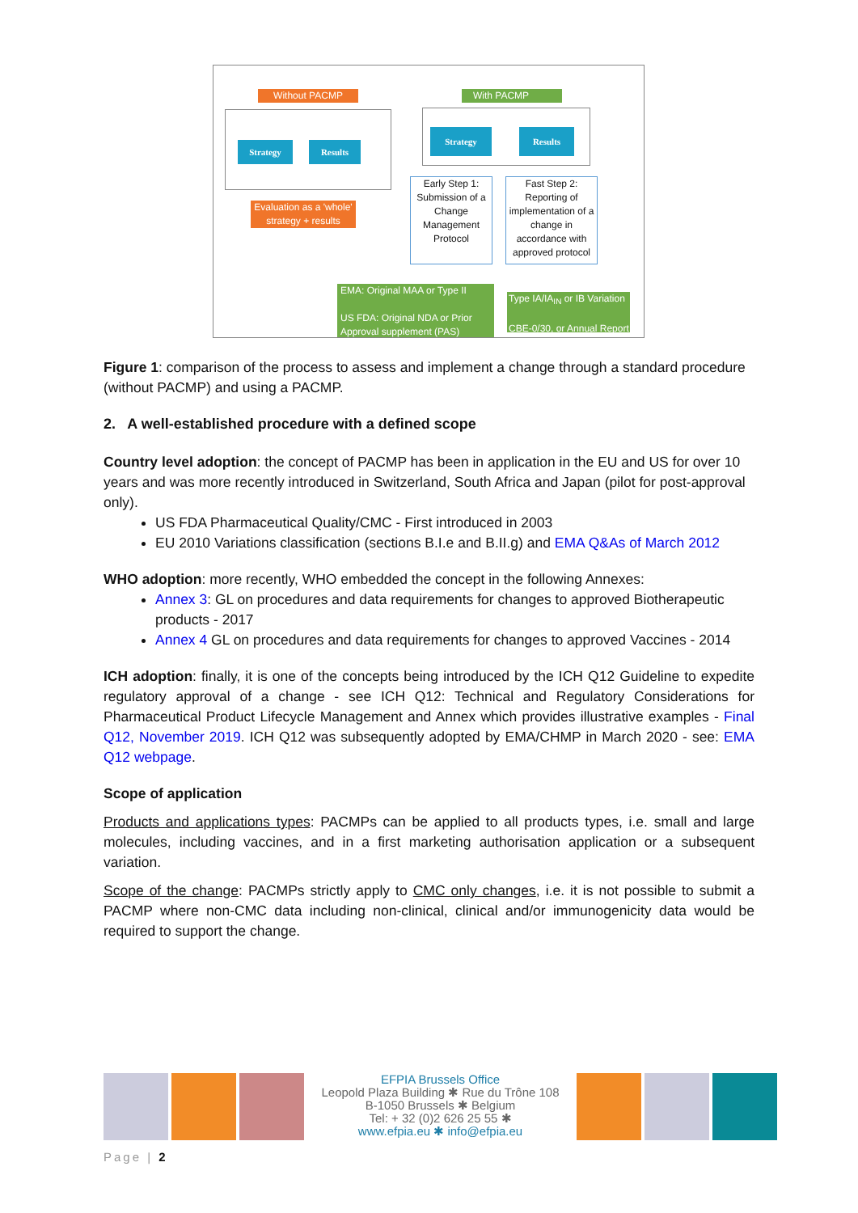Without PACMP With PACMP
Strategy Results
Strategy Results
Evaluation as a 'whole' strategy + results
Early Step 1: Submission of a Change Management Protocol
Fast Step 2: Reporting of implementation of a change in accordance with approved protocol
EMA: Original MAA or Type II
US FDA: Original NDA or Prior Approval supplement (PAS)
Type IA/IA<sub>IN</sub> or IB Variation
CBE-0/30, or Annual Report
Figure 1: comparison of the process to assess and implement a change through a standard procedure (without PACMP) and using a PACMP.
2. A well-established procedure with a defined scope
Country level adoption: the concept of PACMP has been in application in the EU and US for over 10 years and was more recently introduced in Switzerland, South Africa and Japan (pilot for post-approval only).
US FDA Pharmaceutical Quality/CMC - First introduced in 2003
EU 2010 Variations classification (sections B.I.e and B.II.g) and EMA Q&As of March 2012
WHO adoption: more recently, WHO embedded the concept in the following Annexes:
Annex 3: GL on procedures and data requirements for changes to approved Biotherapeutic products - 2017
Annex 4 GL on procedures and data requirements for changes to approved Vaccines - 2014
ICH adoption: finally, it is one of the concepts being introduced by the ICH Q12 Guideline to expedite regulatory approval of a change - see ICH Q12: Technical and Regulatory Considerations for Pharmaceutical Product Lifecycle Management and Annex which provides illustrative examples - Final Q12, November 2019. ICH Q12 was subsequently adopted by EMA/CHMP in March 2020 - see: EMA Q12 webpage.
Scope of application
Products and applications types: PACMPs can be applied to all products types, i.e. small and large molecules, including vaccines, and in a first marketing authorisation application or a subsequent variation.
Scope of the change: PACMPs strictly apply to CMC only changes, i.e. it is not possible to submit a PACMP where non-CMC data including non-clinical, clinical and/or immunogenicity data would be required to support the change.
EFPIA Brussels Office
Leopold Plaza Building ✱ Rue du Trône 108
B-1050 Brussels ✱ Belgium
Tel: + 32 (0)2 626 25 55 ✱
www.efpia.eu ✱ info@efpia.eu
Page | 2